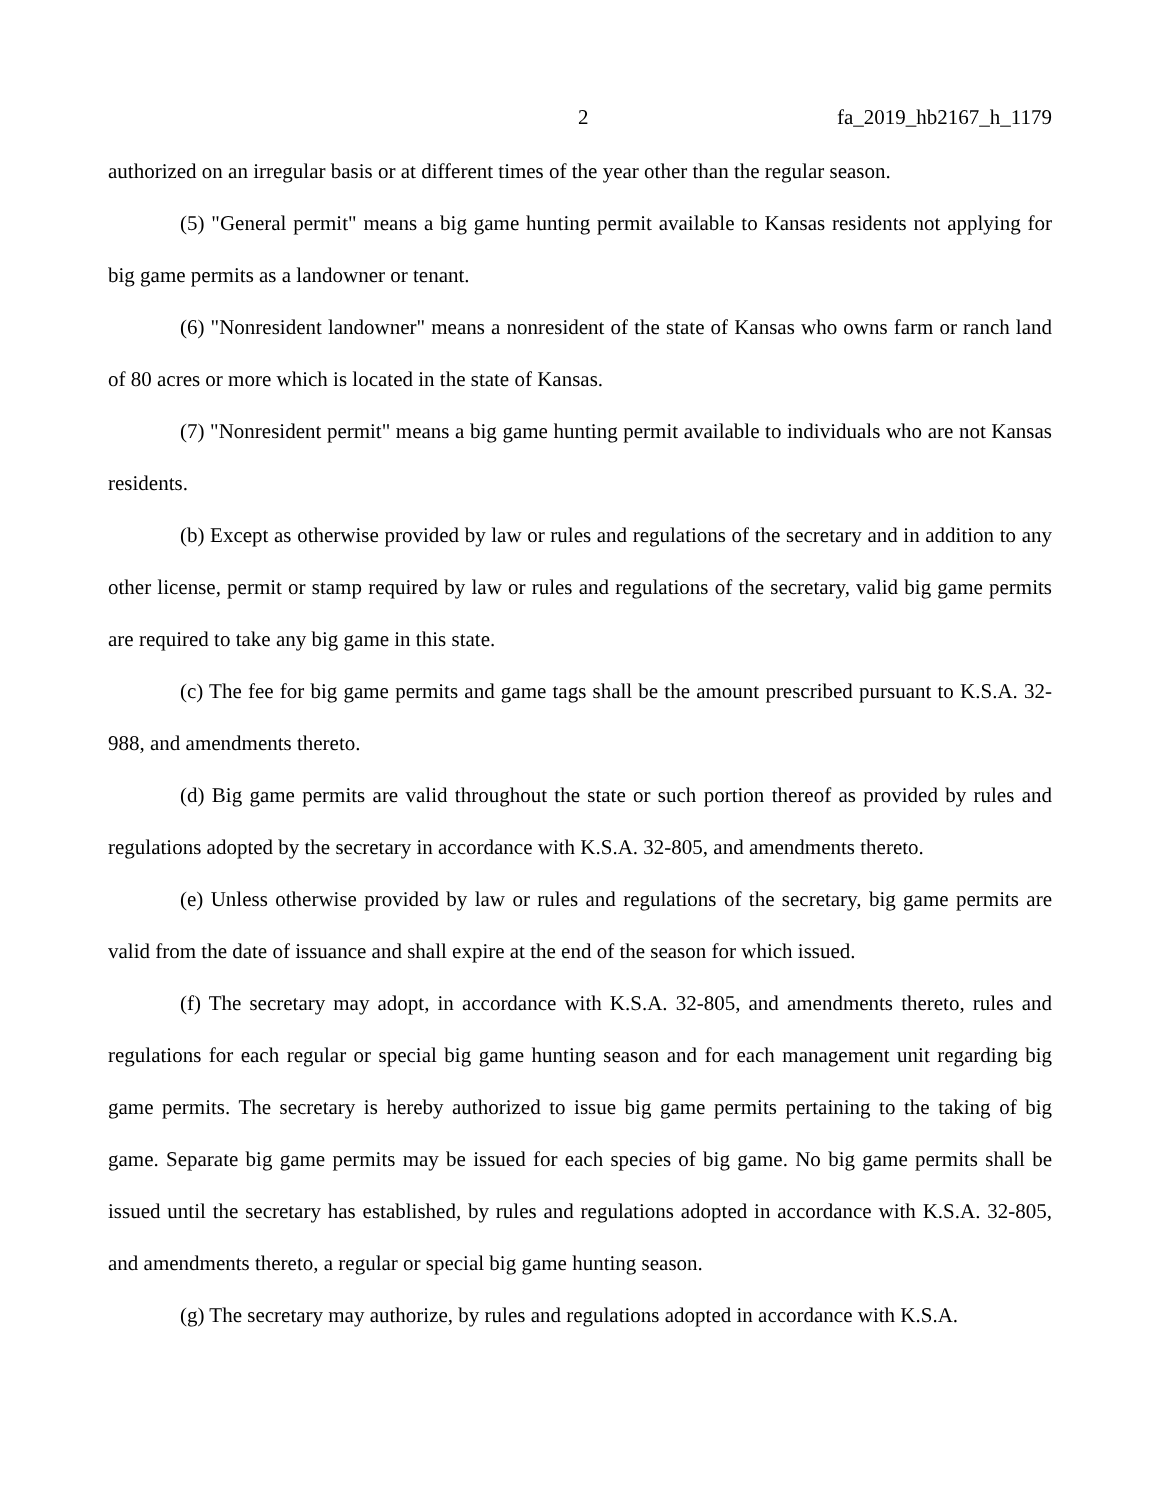2 fa_2019_hb2167_h_1179
authorized on an irregular basis or at different times of the year other than the regular season.
(5) "General permit" means a big game hunting permit available to Kansas residents not applying for big game permits as a landowner or tenant.
(6) "Nonresident landowner" means a nonresident of the state of Kansas who owns farm or ranch land of 80 acres or more which is located in the state of Kansas.
(7) "Nonresident permit" means a big game hunting permit available to individuals who are not Kansas residents.
(b) Except as otherwise provided by law or rules and regulations of the secretary and in addition to any other license, permit or stamp required by law or rules and regulations of the secretary, valid big game permits are required to take any big game in this state.
(c) The fee for big game permits and game tags shall be the amount prescribed pursuant to K.S.A. 32-988, and amendments thereto.
(d) Big game permits are valid throughout the state or such portion thereof as provided by rules and regulations adopted by the secretary in accordance with K.S.A. 32-805, and amendments thereto.
(e) Unless otherwise provided by law or rules and regulations of the secretary, big game permits are valid from the date of issuance and shall expire at the end of the season for which issued.
(f) The secretary may adopt, in accordance with K.S.A. 32-805, and amendments thereto, rules and regulations for each regular or special big game hunting season and for each management unit regarding big game permits. The secretary is hereby authorized to issue big game permits pertaining to the taking of big game. Separate big game permits may be issued for each species of big game. No big game permits shall be issued until the secretary has established, by rules and regulations adopted in accordance with K.S.A. 32-805, and amendments thereto, a regular or special big game hunting season.
(g) The secretary may authorize, by rules and regulations adopted in accordance with K.S.A.